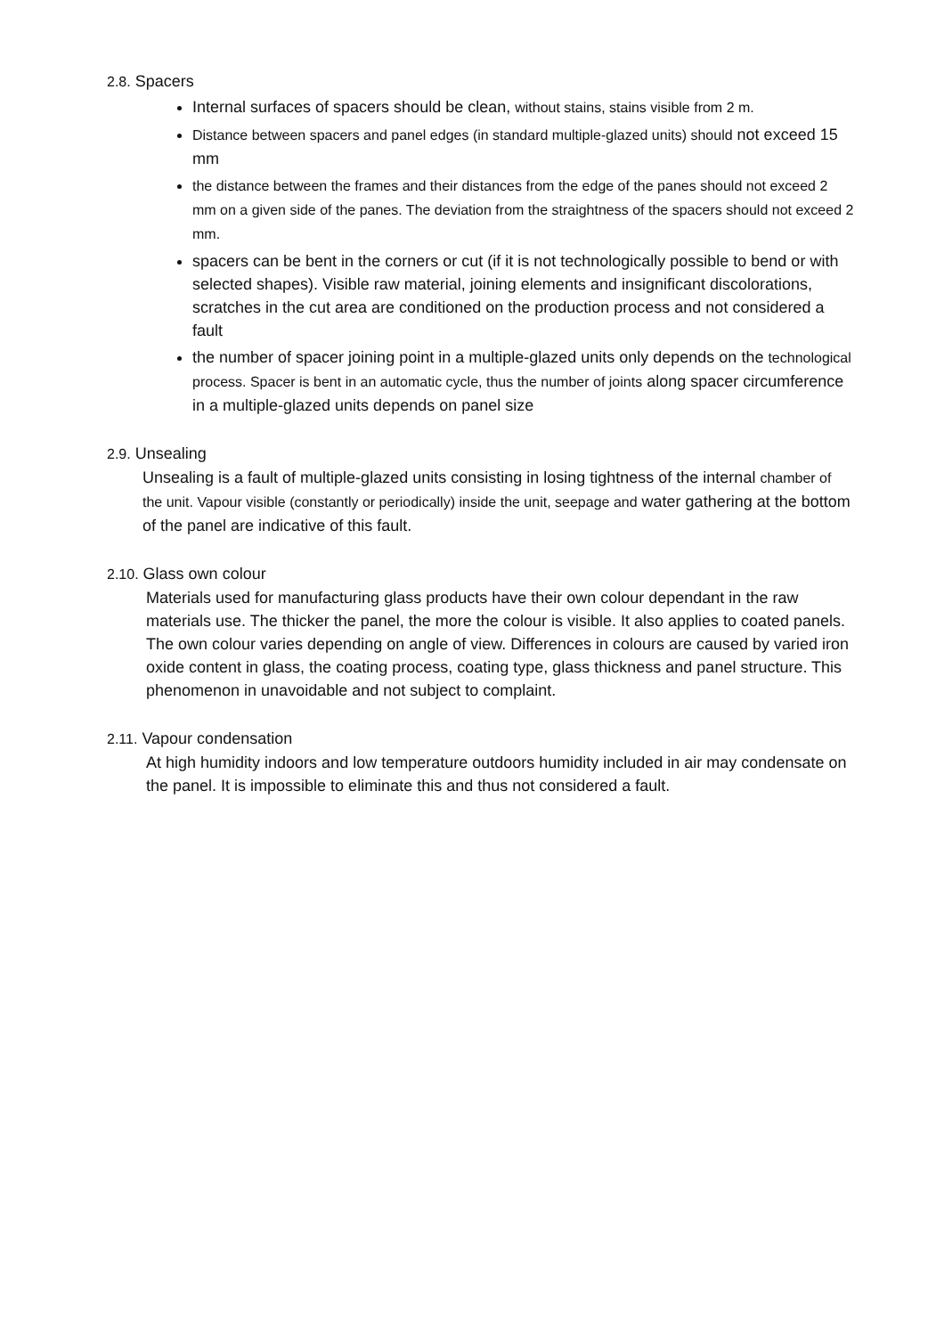2.8. Spacers
Internal surfaces of spacers should be clean, without stains, stains visible from 2 m.
Distance between spacers and panel edges (in standard multiple-glazed units) should not exceed 15 mm
the distance between the frames and their distances from the edge of the panes should not exceed 2 mm on a given side of the panes. The deviation from the straightness of the spacers should not exceed 2 mm.
spacers can be bent in the corners or cut (if it is not technologically possible to bend or with selected shapes). Visible raw material, joining elements and insignificant discolorations, scratches in the cut area are conditioned on the production process and not considered a fault
the number of spacer joining point in a multiple-glazed units only depends on the technological process. Spacer is bent in an automatic cycle, thus the number of joints along spacer circumference in a multiple-glazed units depends on panel size
2.9. Unsealing
Unsealing is a fault of multiple-glazed units consisting in losing tightness of the internal chamber of the unit. Vapour visible (constantly or periodically) inside the unit, seepage and water gathering at the bottom of the panel are indicative of this fault.
2.10. Glass own colour
Materials used for manufacturing glass products have their own colour dependant in the raw materials use. The thicker the panel, the more the colour is visible. It also applies to coated panels.
The own colour varies depending on angle of view. Differences in colours are caused by varied iron oxide content in glass, the coating process, coating type, glass thickness and panel structure. This phenomenon in unavoidable and not subject to complaint.
2.11. Vapour condensation
At high humidity indoors and low temperature outdoors humidity included in air may condensate on the panel. It is impossible to eliminate this and thus not considered a fault.